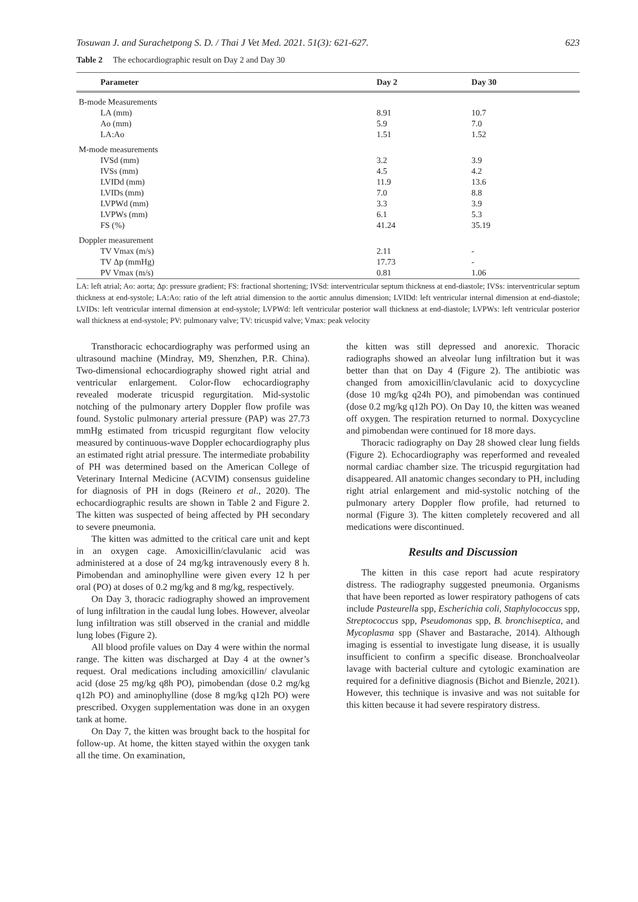Tosuwan J. and Surachetpong S. D. / Thai J Vet Med. 2021. 51(3): 621-627. 623
Table 2 The echocardiographic result on Day 2 and Day 30
| Parameter | Day 2 | Day 30 |
| --- | --- | --- |
| B-mode Measurements | | |
| LA (mm) | 8.91 | 10.7 |
| Ao (mm) | 5.9 | 7.0 |
| LA:Ao | 1.51 | 1.52 |
| M-mode measurements | | |
| IVSd (mm) | 3.2 | 3.9 |
| IVSs (mm) | 4.5 | 4.2 |
| LVIDd (mm) | 11.9 | 13.6 |
| LVIDs (mm) | 7.0 | 8.8 |
| LVPWd (mm) | 3.3 | 3.9 |
| LVPWs (mm) | 6.1 | 5.3 |
| FS (%) | 41.24 | 35.19 |
| Doppler measurement | | |
| TV Vmax (m/s) | 2.11 | - |
| TV Δp (mmHg) | 17.73 | - |
| PV Vmax (m/s) | 0.81 | 1.06 |
LA: left atrial; Ao: aorta; Δp: pressure gradient; FS: fractional shortening; IVSd: interventricular septum thickness at end-diastole; IVSs: interventricular septum thickness at end-systole; LA:Ao: ratio of the left atrial dimension to the aortic annulus dimension; LVIDd: left ventricular internal dimension at end-diastole; LVIDs: left ventricular internal dimension at end-systole; LVPWd: left ventricular posterior wall thickness at end-diastole; LVPWs: left ventricular posterior wall thickness at end-systole; PV: pulmonary valve; TV: tricuspid valve; Vmax: peak velocity
Transthoracic echocardiography was performed using an ultrasound machine (Mindray, M9, Shenzhen, P.R. China). Two-dimensional echocardiography showed right atrial and ventricular enlargement. Color-flow echocardiography revealed moderate tricuspid regurgitation. Mid-systolic notching of the pulmonary artery Doppler flow profile was found. Systolic pulmonary arterial pressure (PAP) was 27.73 mmHg estimated from tricuspid regurgitant flow velocity measured by continuous-wave Doppler echocardiography plus an estimated right atrial pressure. The intermediate probability of PH was determined based on the American College of Veterinary Internal Medicine (ACVIM) consensus guideline for diagnosis of PH in dogs (Reinero et al., 2020). The echocardiographic results are shown in Table 2 and Figure 2. The kitten was suspected of being affected by PH secondary to severe pneumonia.
The kitten was admitted to the critical care unit and kept in an oxygen cage. Amoxicillin/clavulanic acid was administered at a dose of 24 mg/kg intravenously every 8 h. Pimobendan and aminophylline were given every 12 h per oral (PO) at doses of 0.2 mg/kg and 8 mg/kg, respectively.
On Day 3, thoracic radiography showed an improvement of lung infiltration in the caudal lung lobes. However, alveolar lung infiltration was still observed in the cranial and middle lung lobes (Figure 2).
All blood profile values on Day 4 were within the normal range. The kitten was discharged at Day 4 at the owner’s request. Oral medications including amoxicillin/ clavulanic acid (dose 25 mg/kg q8h PO), pimobendan (dose 0.2 mg/kg q12h PO) and aminophylline (dose 8 mg/kg q12h PO) were prescribed. Oxygen supplementation was done in an oxygen tank at home.
On Day 7, the kitten was brought back to the hospital for follow-up. At home, the kitten stayed within the oxygen tank all the time. On examination,
the kitten was still depressed and anorexic. Thoracic radiographs showed an alveolar lung infiltration but it was better than that on Day 4 (Figure 2). The antibiotic was changed from amoxicillin/clavulanic acid to doxycycline (dose 10 mg/kg q24h PO), and pimobendan was continued (dose 0.2 mg/kg q12h PO). On Day 10, the kitten was weaned off oxygen. The respiration returned to normal. Doxycycline and pimobendan were continued for 18 more days.
Thoracic radiography on Day 28 showed clear lung fields (Figure 2). Echocardiography was reperformed and revealed normal cardiac chamber size. The tricuspid regurgitation had disappeared. All anatomic changes secondary to PH, including right atrial enlargement and mid-systolic notching of the pulmonary artery Doppler flow profile, had returned to normal (Figure 3). The kitten completely recovered and all medications were discontinued.
Results and Discussion
The kitten in this case report had acute respiratory distress. The radiography suggested pneumonia. Organisms that have been reported as lower respiratory pathogens of cats include Pasteurella spp, Escherichia coli, Staphylococcus spp, Streptococcus spp, Pseudomonas spp, B. bronchiseptica, and Mycoplasma spp (Shaver and Bastarache, 2014). Although imaging is essential to investigate lung disease, it is usually insufficient to confirm a specific disease. Bronchoalveolar lavage with bacterial culture and cytologic examination are required for a definitive diagnosis (Bichot and Bienzle, 2021). However, this technique is invasive and was not suitable for this kitten because it had severe respiratory distress.